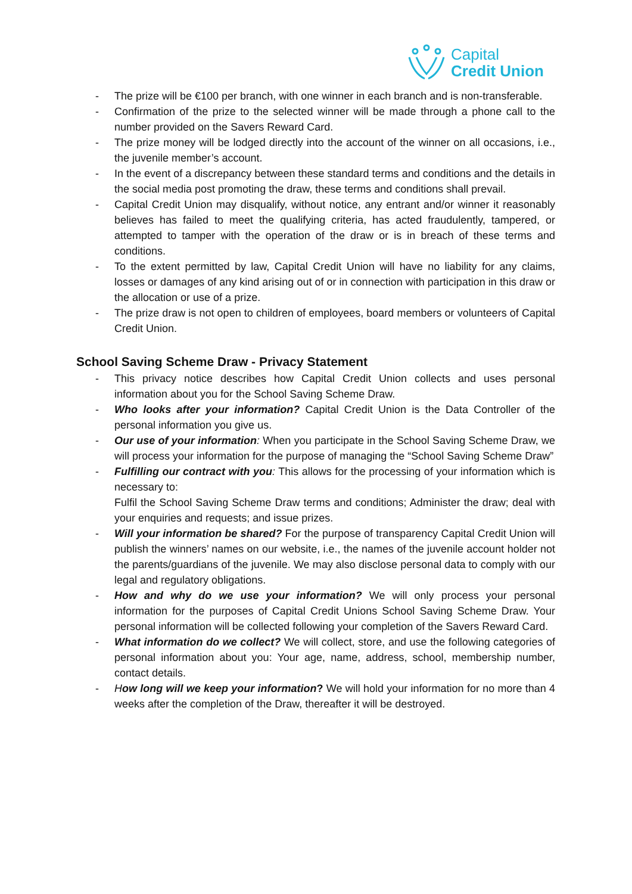Capital
Credit Union
- The prize will be €100 per branch, with one winner in each branch and is non-transferable.
- Confirmation of the prize to the selected winner will be made through a phone call to the number provided on the Savers Reward Card.
- The prize money will be lodged directly into the account of the winner on all occasions, i.e., the juvenile member’s account.
- In the event of a discrepancy between these standard terms and conditions and the details in the social media post promoting the draw, these terms and conditions shall prevail.
- Capital Credit Union may disqualify, without notice, any entrant and/or winner it reasonably believes has failed to meet the qualifying criteria, has acted fraudulently, tampered, or attempted to tamper with the operation of the draw or is in breach of these terms and conditions.
- To the extent permitted by law, Capital Credit Union will have no liability for any claims, losses or damages of any kind arising out of or in connection with participation in this draw or the allocation or use of a prize.
- The prize draw is not open to children of employees, board members or volunteers of Capital Credit Union.
School Saving Scheme Draw - Privacy Statement
- This privacy notice describes how Capital Credit Union collects and uses personal information about you for the School Saving Scheme Draw.
- Who looks after your information? Capital Credit Union is the Data Controller of the personal information you give us.
- Our use of your information: When you participate in the School Saving Scheme Draw, we will process your information for the purpose of managing the “School Saving Scheme Draw”
- Fulfilling our contract with you: This allows for the processing of your information which is necessary to:
Fulfil the School Saving Scheme Draw terms and conditions; Administer the draw; deal with your enquiries and requests; and issue prizes.
- Will your information be shared? For the purpose of transparency Capital Credit Union will publish the winners’ names on our website, i.e., the names of the juvenile account holder not the parents/guardians of the juvenile. We may also disclose personal data to comply with our legal and regulatory obligations.
- How and why do we use your information? We will only process your personal information for the purposes of Capital Credit Unions School Saving Scheme Draw. Your personal information will be collected following your completion of the Savers Reward Card.
- What information do we collect? We will collect, store, and use the following categories of personal information about you: Your age, name, address, school, membership number, contact details.
- How long will we keep your information? We will hold your information for no more than 4 weeks after the completion of the Draw, thereafter it will be destroyed.